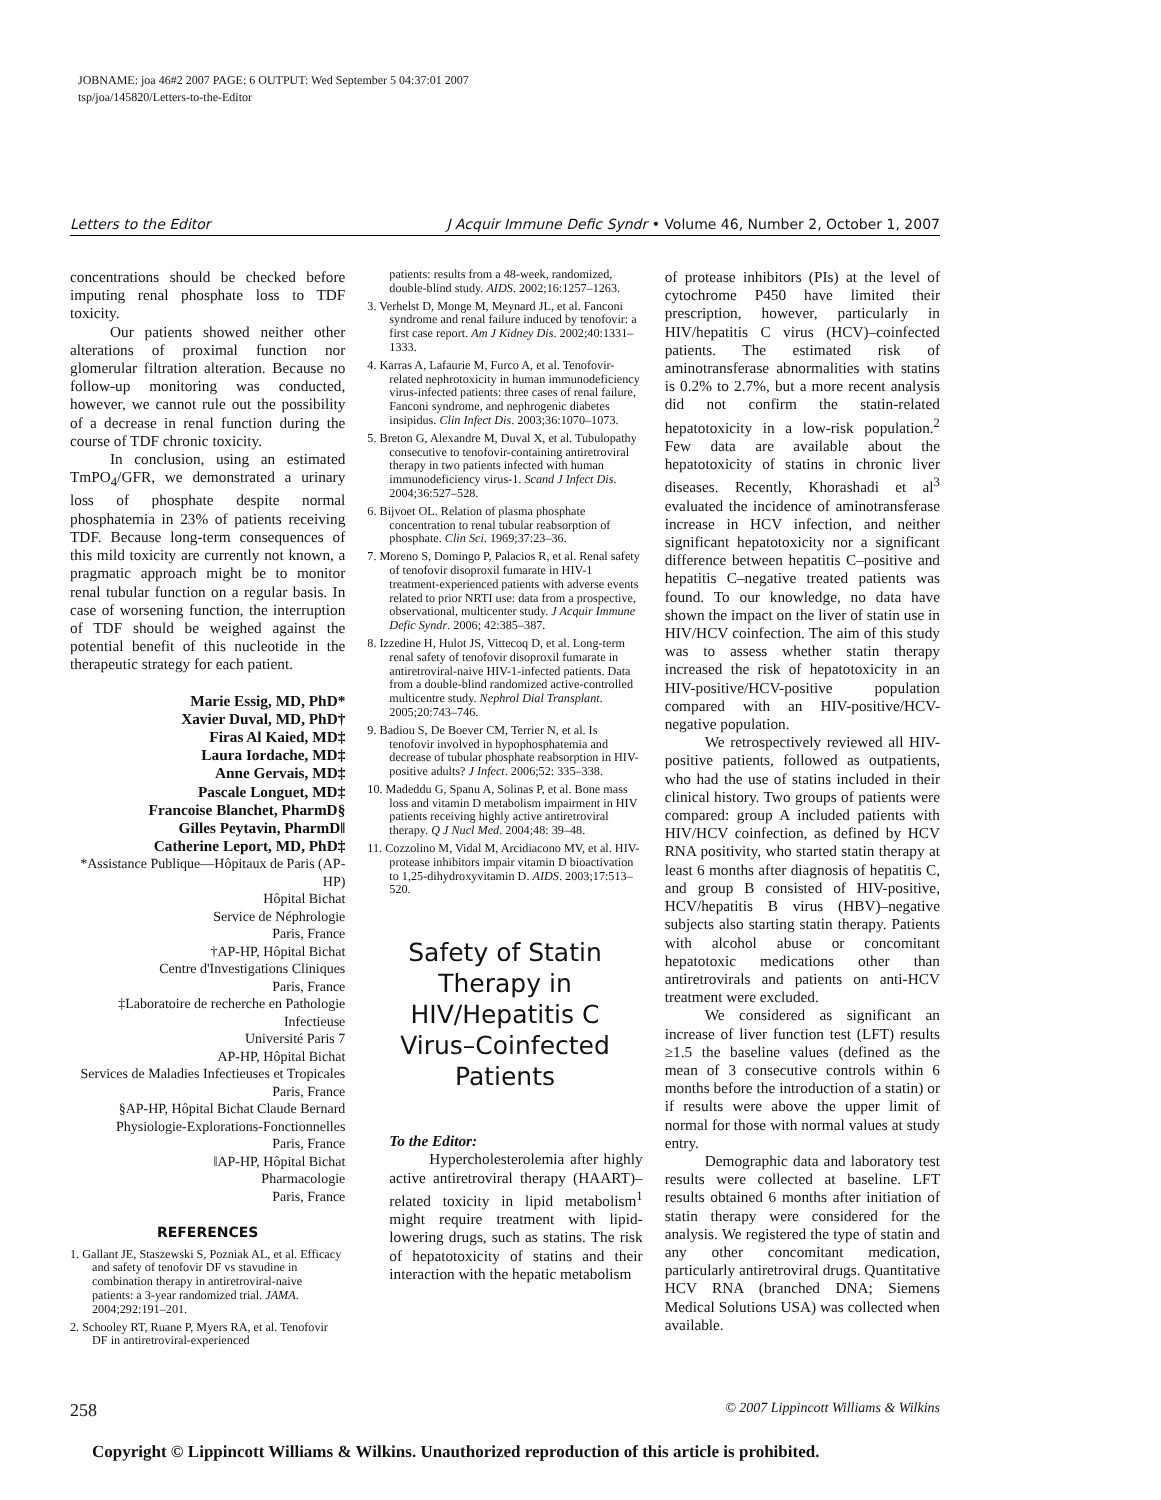JOBNAME: joa 46#2 2007 PAGE: 6 OUTPUT: Wed September 5 04:37:01 2007
tsp/joa/145820/Letters-to-the-Editor
Letters to the Editor J Acquir Immune Defic Syndr • Volume 46, Number 2, October 1, 2007
concentrations should be checked before imputing renal phosphate loss to TDF toxicity.
Our patients showed neither other alterations of proximal function nor glomerular filtration alteration. Because no follow-up monitoring was conducted, however, we cannot rule out the possibility of a decrease in renal function during the course of TDF chronic toxicity.
In conclusion, using an estimated TmPO<sub>4</sub>/GFR, we demonstrated a urinary loss of phosphate despite normal phosphatemia in 23% of patients receiving TDF. Because long-term consequences of this mild toxicity are currently not known, a pragmatic approach might be to monitor renal tubular function on a regular basis. In case of worsening function, the interruption of TDF should be weighed against the potential benefit of this nucleotide in the therapeutic strategy for each patient.
Marie Essig, MD, PhD*
Xavier Duval, MD, PhD†
Firas Al Kaied, MD‡
Laura Iordache, MD‡
Anne Gervais, MD‡
Pascale Longuet, MD‡
Francoise Blanchet, PharmD§
Gilles Peytavin, PharmD‖
Catherine Leport, MD, PhD‡
*Assistance Publique—Hôpitaux de Paris (AP-HP)
Hôpital Bichat
Service de Néphrologie
Paris, France
†AP-HP, Hôpital Bichat
Centre d'Investigations Cliniques
Paris, France
‡Laboratoire de recherche en Pathologie Infectieuse
Université Paris 7
AP-HP, Hôpital Bichat
Services de Maladies Infectieuses et Tropicales
Paris, France
§AP-HP, Hôpital Bichat Claude Bernard
Physiologie-Explorations-Fonctionnelles
Paris, France
‖AP-HP, Hôpital Bichat
Pharmacologie
Paris, France
REFERENCES
1. Gallant JE, Staszewski S, Pozniak AL, et al. Efficacy and safety of tenofovir DF vs stavudine in combination therapy in antiretroviral-naive patients: a 3-year randomized trial. JAMA. 2004;292:191–201.
2. Schooley RT, Ruane P, Myers RA, et al. Tenofovir DF in antiretroviral-experienced
patients: results from a 48-week, randomized, double-blind study. AIDS. 2002;16:1257–1263.
3. Verhelst D, Monge M, Meynard JL, et al. Fanconi syndrome and renal failure induced by tenofovir: a first case report. Am J Kidney Dis. 2002;40:1331–1333.
4. Karras A, Lafaurie M, Furco A, et al. Tenofovir-related nephrotoxicity in human immunodeficiency virus-infected patients: three cases of renal failure, Fanconi syndrome, and nephrogenic diabetes insipidus. Clin Infect Dis. 2003;36:1070–1073.
5. Breton G, Alexandre M, Duval X, et al. Tubulopathy consecutive to tenofovir-containing antiretroviral therapy in two patients infected with human immunodeficiency virus-1. Scand J Infect Dis. 2004;36:527–528.
6. Bijvoet OL. Relation of plasma phosphate concentration to renal tubular reabsorption of phosphate. Clin Sci. 1969;37:23–36.
7. Moreno S, Domingo P, Palacios R, et al. Renal safety of tenofovir disoproxil fumarate in HIV-1 treatment-experienced patients with adverse events related to prior NRTI use: data from a prospective, observational, multicenter study. J Acquir Immune Defic Syndr. 2006; 42:385–387.
8. Izzedine H, Hulot JS, Vittecoq D, et al. Long-term renal safety of tenofovir disoproxil fumarate in antiretroviral-naive HIV-1-infected patients. Data from a double-blind randomized active-controlled multicentre study. Nephrol Dial Transplant. 2005;20:743–746.
9. Badiou S, De Boever CM, Terrier N, et al. Is tenofovir involved in hypophosphatemia and decrease of tubular phosphate reabsorption in HIV-positive adults? J Infect. 2006;52: 335–338.
10. Madeddu G, Spanu A, Solinas P, et al. Bone mass loss and vitamin D metabolism impairment in HIV patients receiving highly active antiretroviral therapy. Q J Nucl Med. 2004;48: 39–48.
11. Cozzolino M, Vidal M, Arcidiacono MV, et al. HIV-protease inhibitors impair vitamin D bioactivation to 1,25-dihydroxyvitamin D. AIDS. 2003;17:513–520.
Safety of Statin
Therapy in
HIV/Hepatitis C
Virus–Coinfected
Patients
To the Editor:
Hypercholesterolemia after highly active antiretroviral therapy (HAART)–related toxicity in lipid metabolism<sup>1</sup> might require treatment with lipid-lowering drugs, such as statins. The risk of hepatotoxicity of statins and their interaction with the hepatic metabolism
of protease inhibitors (PIs) at the level of cytochrome P450 have limited their prescription, however, particularly in HIV/hepatitis C virus (HCV)–coinfected patients. The estimated risk of aminotransferase abnormalities with statins is 0.2% to 2.7%, but a more recent analysis did not confirm the statin-related hepatotoxicity in a low-risk population.<sup>2</sup> Few data are available about the hepatotoxicity of statins in chronic liver diseases. Recently, Khorashadi et al<sup>3</sup> evaluated the incidence of aminotransferase increase in HCV infection, and neither significant hepatotoxicity nor a significant difference between hepatitis C–positive and hepatitis C–negative treated patients was found. To our knowledge, no data have shown the impact on the liver of statin use in HIV/HCV coinfection. The aim of this study was to assess whether statin therapy increased the risk of hepatotoxicity in an HIV-positive/HCV-positive population compared with an HIV-positive/HCV-negative population.
We retrospectively reviewed all HIV-positive patients, followed as outpatients, who had the use of statins included in their clinical history. Two groups of patients were compared: group A included patients with HIV/HCV coinfection, as defined by HCV RNA positivity, who started statin therapy at least 6 months after diagnosis of hepatitis C, and group B consisted of HIV-positive, HCV/hepatitis B virus (HBV)–negative subjects also starting statin therapy. Patients with alcohol abuse or concomitant hepatotoxic medications other than antiretrovirals and patients on anti-HCV treatment were excluded.
We considered as significant an increase of liver function test (LFT) results ≥1.5 the baseline values (defined as the mean of 3 consecutive controls within 6 months before the introduction of a statin) or if results were above the upper limit of normal for those with normal values at study entry.
Demographic data and laboratory test results were collected at baseline. LFT results obtained 6 months after initiation of statin therapy were considered for the analysis. We registered the type of statin and any other concomitant medication, particularly antiretroviral drugs. Quantitative HCV RNA (branched DNA; Siemens Medical Solutions USA) was collected when available.
258 © 2007 Lippincott Williams & Wilkins
Copyright © Lippincott Williams & Wilkins. Unauthorized reproduction of this article is prohibited.